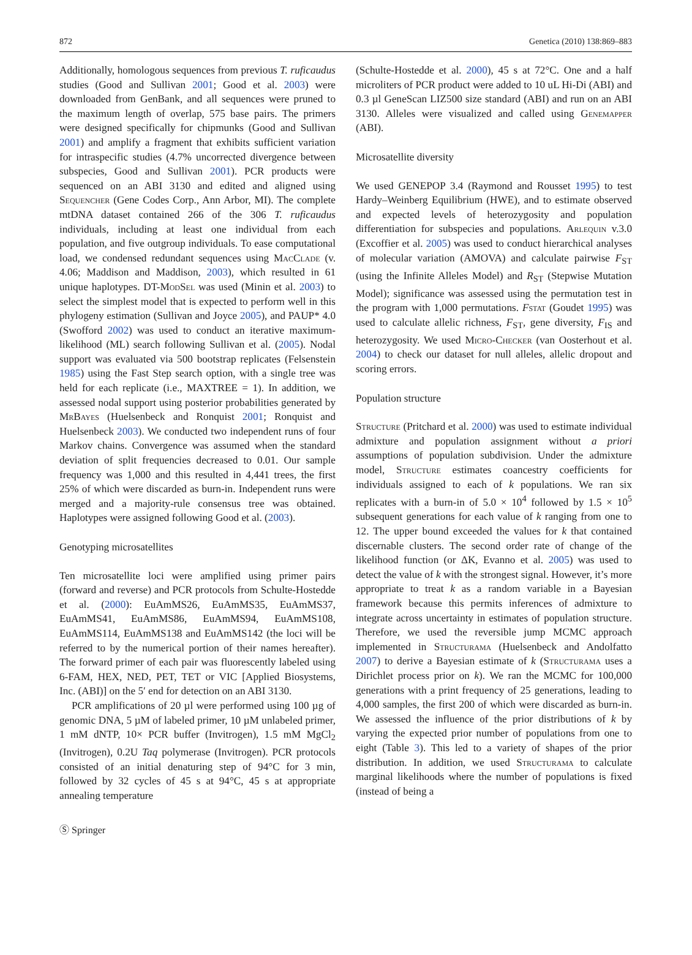872 Genetica (2010) 138:869–883
Additionally, homologous sequences from previous T. ruficaudus studies (Good and Sullivan 2001; Good et al. 2003) were downloaded from GenBank, and all sequences were pruned to the maximum length of overlap, 575 base pairs. The primers were designed specifically for chipmunks (Good and Sullivan 2001) and amplify a fragment that exhibits sufficient variation for intraspecific studies (4.7% uncorrected divergence between subspecies, Good and Sullivan 2001). PCR products were sequenced on an ABI 3130 and edited and aligned using Sequencher (Gene Codes Corp., Ann Arbor, MI). The complete mtDNA dataset contained 266 of the 306 T. ruficaudus individuals, including at least one individual from each population, and five outgroup individuals. To ease computational load, we condensed redundant sequences using MacClade (v. 4.06; Maddison and Maddison, 2003), which resulted in 61 unique haplotypes. DT-ModSel was used (Minin et al. 2003) to select the simplest model that is expected to perform well in this phylogeny estimation (Sullivan and Joyce 2005), and PAUP* 4.0 (Swofford 2002) was used to conduct an iterative maximum-likelihood (ML) search following Sullivan et al. (2005). Nodal support was evaluated via 500 bootstrap replicates (Felsenstein 1985) using the Fast Step search option, with a single tree was held for each replicate (i.e., MAXTREE = 1). In addition, we assessed nodal support using posterior probabilities generated by MrBayes (Huelsenbeck and Ronquist 2001; Ronquist and Huelsenbeck 2003). We conducted two independent runs of four Markov chains. Convergence was assumed when the standard deviation of split frequencies decreased to 0.01. Our sample frequency was 1,000 and this resulted in 4,441 trees, the first 25% of which were discarded as burn-in. Independent runs were merged and a majority-rule consensus tree was obtained. Haplotypes were assigned following Good et al. (2003).
Genotyping microsatellites
Ten microsatellite loci were amplified using primer pairs (forward and reverse) and PCR protocols from Schulte-Hostedde et al. (2000): EuAmMS26, EuAmMS35, EuAmMS37, EuAmMS41, EuAmMS86, EuAmMS94, EuAmMS108, EuAmMS114, EuAmMS138 and EuAmMS142 (the loci will be referred to by the numerical portion of their names hereafter). The forward primer of each pair was fluorescently labeled using 6-FAM, HEX, NED, PET, TET or VIC [Applied Biosystems, Inc. (ABI)] on the 5′ end for detection on an ABI 3130.
PCR amplifications of 20 µl were performed using 100 µg of genomic DNA, 5 µM of labeled primer, 10 µM unlabeled primer, 1 mM dNTP, 10× PCR buffer (Invitrogen), 1.5 mM MgCl<sub>2</sub> (Invitrogen), 0.2U Taq polymerase (Invitrogen). PCR protocols consisted of an initial denaturing step of 94°C for 3 min, followed by 32 cycles of 45 s at 94°C, 45 s at appropriate annealing temperature
(Schulte-Hostedde et al. 2000), 45 s at 72°C. One and a half microliters of PCR product were added to 10 uL Hi-Di (ABI) and 0.3 µl GeneScan LIZ500 size standard (ABI) and run on an ABI 3130. Alleles were visualized and called using Genemapper (ABI).
Microsatellite diversity
We used GENEPOP 3.4 (Raymond and Rousset 1995) to test Hardy–Weinberg Equilibrium (HWE), and to estimate observed and expected levels of heterozygosity and population differentiation for subspecies and populations. Arlequin v.3.0 (Excoffier et al. 2005) was used to conduct hierarchical analyses of molecular variation (AMOVA) and calculate pairwise F<sub>ST</sub> (using the Infinite Alleles Model) and R<sub>ST</sub> (Stepwise Mutation Model); significance was assessed using the permutation test in the program with 1,000 permutations. Fstat (Goudet 1995) was used to calculate allelic richness, F<sub>ST</sub>, gene diversity, F<sub>IS</sub> and heterozygosity. We used Micro-Checker (van Oosterhout et al. 2004) to check our dataset for null alleles, allelic dropout and scoring errors.
Population structure
Structure (Pritchard et al. 2000) was used to estimate individual admixture and population assignment without a priori assumptions of population subdivision. Under the admixture model, Structure estimates coancestry coefficients for individuals assigned to each of k populations. We ran six replicates with a burn-in of 5.0 × 10<sup>4</sup> followed by 1.5 × 10<sup>5</sup> subsequent generations for each value of k ranging from one to 12. The upper bound exceeded the values for k that contained discernable clusters. The second order rate of change of the likelihood function (or ΔK, Evanno et al. 2005) was used to detect the value of k with the strongest signal. However, it’s more appropriate to treat k as a random variable in a Bayesian framework because this permits inferences of admixture to integrate across uncertainty in estimates of population structure. Therefore, we used the reversible jump MCMC approach implemented in Structurama (Huelsenbeck and Andolfatto 2007) to derive a Bayesian estimate of k (Structurama uses a Dirichlet process prior on k). We ran the MCMC for 100,000 generations with a print frequency of 25 generations, leading to 4,000 samples, the first 200 of which were discarded as burn-in. We assessed the influence of the prior distributions of k by varying the expected prior number of populations from one to eight (Table 3). This led to a variety of shapes of the prior distribution. In addition, we used Structurama to calculate marginal likelihoods where the number of populations is fixed (instead of being a
Ⓢ Springer